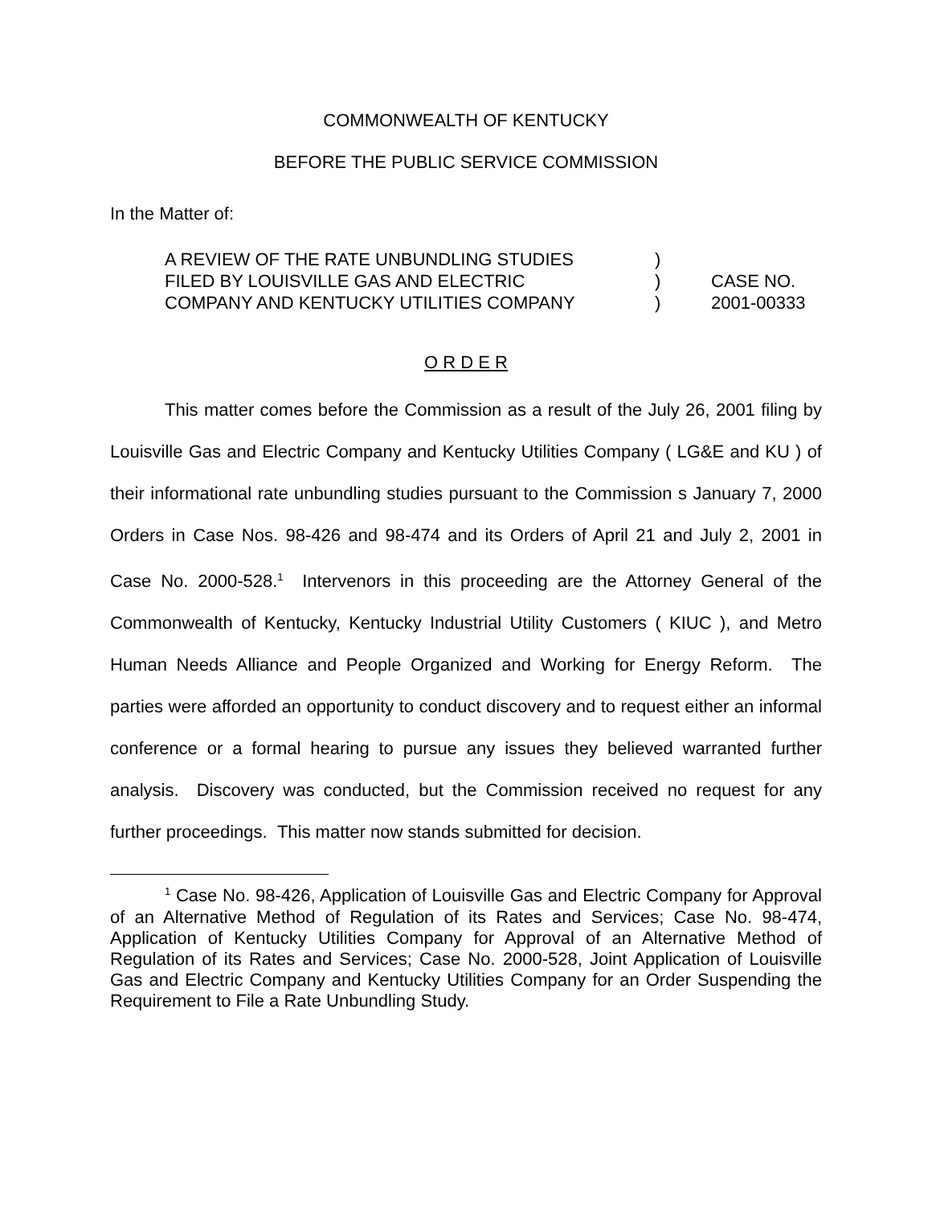COMMONWEALTH OF KENTUCKY
BEFORE THE PUBLIC SERVICE COMMISSION
In the Matter of:
A REVIEW OF THE RATE UNBUNDLING STUDIES
FILED BY LOUISVILLE GAS AND ELECTRIC
COMPANY AND KENTUCKY UTILITIES COMPANY
)
)
)
CASE NO.
2001-00333
O R D E R
This matter comes before the Commission as a result of the July 26, 2001 filing by Louisville Gas and Electric Company and Kentucky Utilities Company ( LG&E and KU ) of their informational rate unbundling studies pursuant to the Commission s January 7, 2000 Orders in Case Nos. 98-426 and 98-474 and its Orders of April 21 and July 2, 2001 in Case No. 2000-528.<sup>1</sup> Intervenors in this proceeding are the Attorney General of the Commonwealth of Kentucky, Kentucky Industrial Utility Customers ( KIUC ), and Metro Human Needs Alliance and People Organized and Working for Energy Reform. The parties were afforded an opportunity to conduct discovery and to request either an informal conference or a formal hearing to pursue any issues they believed warranted further analysis. Discovery was conducted, but the Commission received no request for any further proceedings. This matter now stands submitted for decision.
<sup>1</sup> Case No. 98-426, Application of Louisville Gas and Electric Company for Approval of an Alternative Method of Regulation of its Rates and Services; Case No. 98-474, Application of Kentucky Utilities Company for Approval of an Alternative Method of Regulation of its Rates and Services; Case No. 2000-528, Joint Application of Louisville Gas and Electric Company and Kentucky Utilities Company for an Order Suspending the Requirement to File a Rate Unbundling Study.